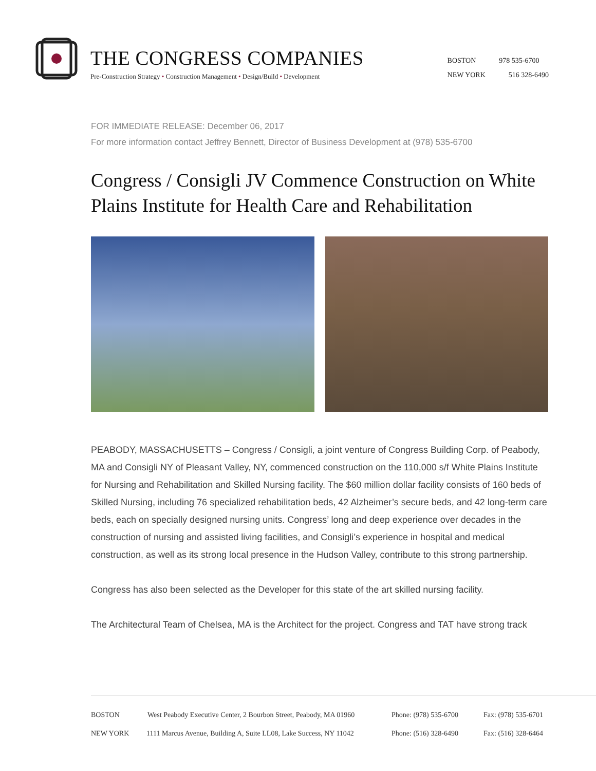THE CONGRESS COMPANIES
Pre-Construction Strategy • Construction Management • Design/Build • Development
BOSTON 978 535-6700
NEW YORK 516 328-6490
FOR IMMEDIATE RELEASE: December 06, 2017
For more information contact Jeffrey Bennett, Director of Business Development at (978) 535-6700
Congress / Consigli JV Commence Construction on White Plains Institute for Health Care and Rehabilitation
PEABODY, MASSACHUSETTS – Congress / Consigli, a joint venture of Congress Building Corp. of Peabody, MA and Consigli NY of Pleasant Valley, NY, commenced construction on the 110,000 s/f White Plains Institute for Nursing and Rehabilitation and Skilled Nursing facility. The $60 million dollar facility consists of 160 beds of Skilled Nursing, including 76 specialized rehabilitation beds, 42 Alzheimer’s secure beds, and 42 long-term care beds, each on specially designed nursing units. Congress’ long and deep experience over decades in the construction of nursing and assisted living facilities, and Consigli’s experience in hospital and medical construction, as well as its strong local presence in the Hudson Valley, contribute to this strong partnership.
Congress has also been selected as the Developer for this state of the art skilled nursing facility.
The Architectural Team of Chelsea, MA is the Architect for the project. Congress and TAT have strong track
BOSTON West Peabody Executive Center, 2 Bourbon Street, Peabody, MA 01960 Phone: (978) 535-6700 Fax: (978) 535-6701
NEW YORK 1111 Marcus Avenue, Building A, Suite LL08, Lake Success, NY 11042 Phone: (516) 328-6490 Fax: (516) 328-6464